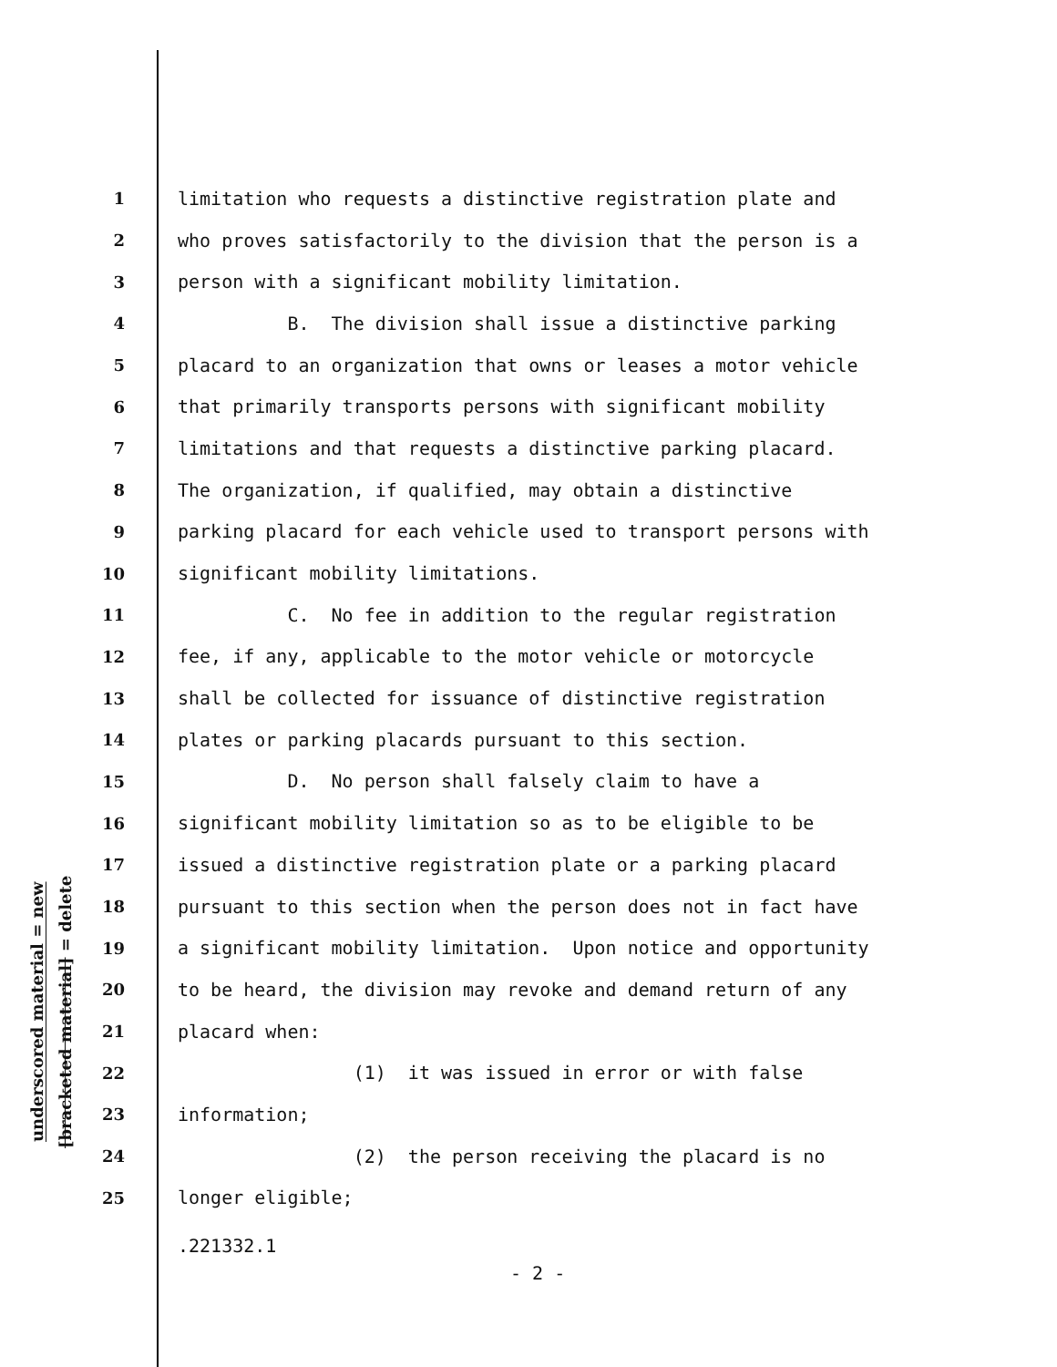underscored material = new
[bracketed material] = delete
1 limitation who requests a distinctive registration plate and
2 who proves satisfactorily to the division that the person is a
3 person with a significant mobility limitation.
4 B. The division shall issue a distinctive parking
5 placard to an organization that owns or leases a motor vehicle
6 that primarily transports persons with significant mobility
7 limitations and that requests a distinctive parking placard.
8 The organization, if qualified, may obtain a distinctive
9 parking placard for each vehicle used to transport persons with
10 significant mobility limitations.
11 C. No fee in addition to the regular registration
12 fee, if any, applicable to the motor vehicle or motorcycle
13 shall be collected for issuance of distinctive registration
14 plates or parking placards pursuant to this section.
15 D. No person shall falsely claim to have a
16 significant mobility limitation so as to be eligible to be
17 issued a distinctive registration plate or a parking placard
18 pursuant to this section when the person does not in fact have
19 a significant mobility limitation. Upon notice and opportunity
20 to be heard, the division may revoke and demand return of any
21 placard when:
22 (1) it was issued in error or with false
23 information;
24 (2) the person receiving the placard is no
25 longer eligible;
.221332.1
- 2 -